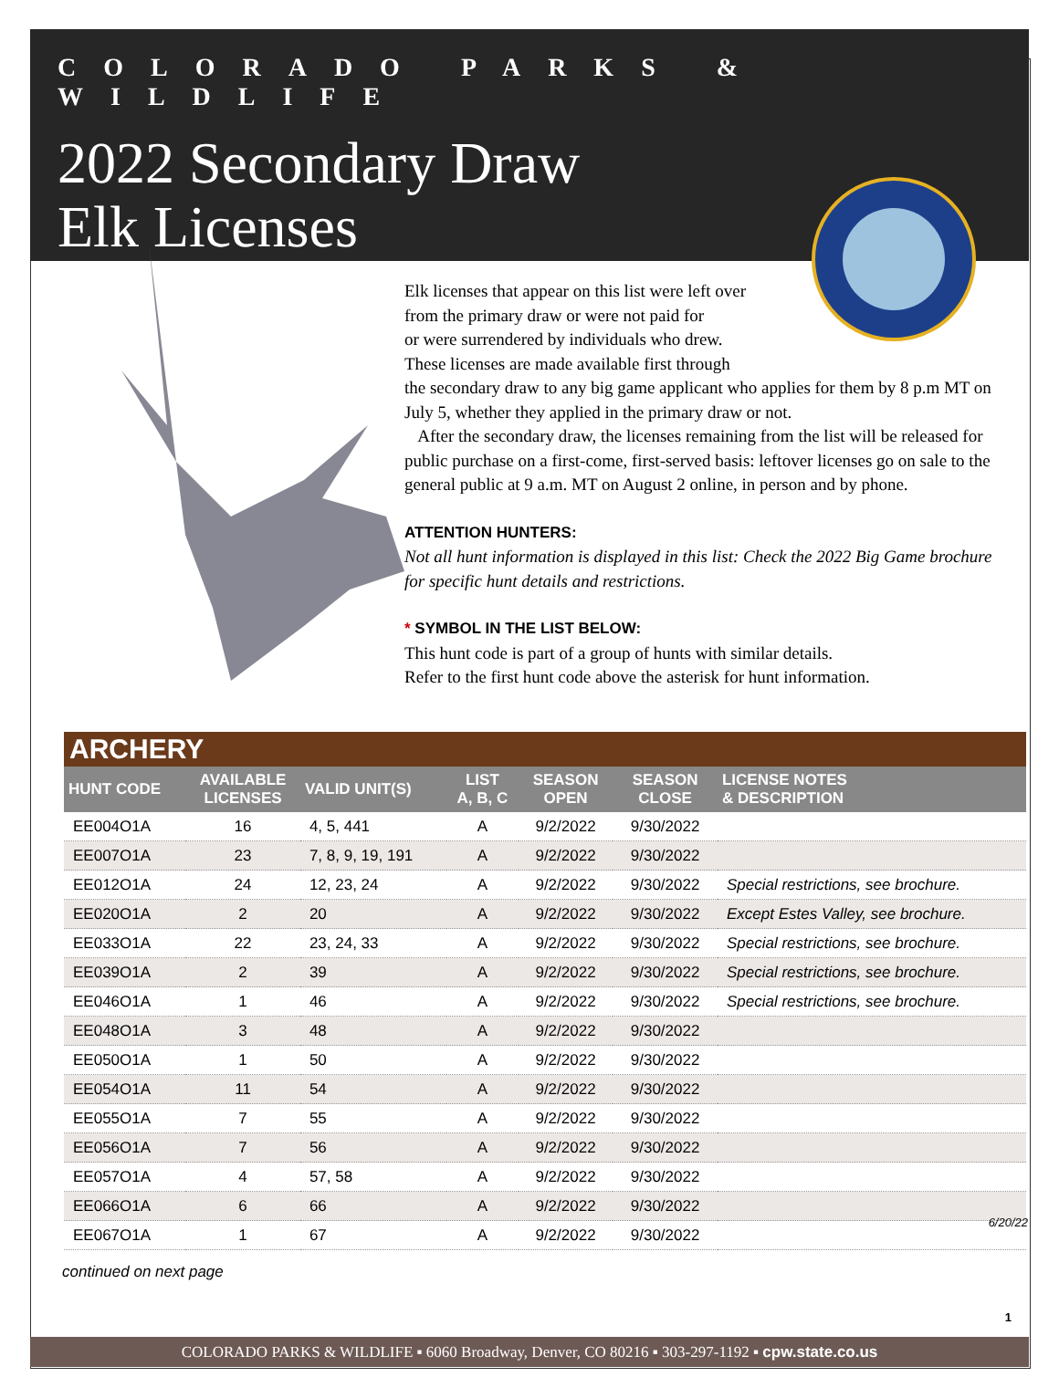COLORADO PARKS & WILDLIFE
2022 Secondary Draw
Elk Licenses
Elk licenses that appear on this list were left over
from the primary draw or were not paid for
or were surrendered by individuals who drew.
These licenses are made available first through
the secondary draw to any big game applicant who applies for them by 8 p.m MT on July 5, whether they applied in the primary draw or not.
After the secondary draw, the licenses remaining from the list will be released for public purchase on a first-come, first-served basis: leftover licenses go on sale to the general public at 9 a.m. MT on August 2 online, in person and by phone.
ATTENTION HUNTERS:
Not all hunt information is displayed in this list: Check the 2022 Big Game brochure for specific hunt details and restrictions.
* SYMBOL IN THE LIST BELOW:
This hunt code is part of a group of hunts with similar details.
Refer to the first hunt code above the asterisk for hunt information.
ARCHERY
| HUNT CODE | AVAILABLE LICENSES | VALID UNIT(S) | LIST A, B, C | SEASON OPEN | SEASON CLOSE | LICENSE NOTES & DESCRIPTION |
| --- | --- | --- | --- | --- | --- | --- |
| EE004O1A | 16 | 4, 5, 441 | A | 9/2/2022 | 9/30/2022 | |
| EE007O1A | 23 | 7, 8, 9, 19, 191 | A | 9/2/2022 | 9/30/2022 | |
| EE012O1A | 24 | 12, 23, 24 | A | 9/2/2022 | 9/30/2022 | Special restrictions, see brochure. |
| EE020O1A | 2 | 20 | A | 9/2/2022 | 9/30/2022 | Except Estes Valley, see brochure. |
| EE033O1A | 22 | 23, 24, 33 | A | 9/2/2022 | 9/30/2022 | Special restrictions, see brochure. |
| EE039O1A | 2 | 39 | A | 9/2/2022 | 9/30/2022 | Special restrictions, see brochure. |
| EE046O1A | 1 | 46 | A | 9/2/2022 | 9/30/2022 | Special restrictions, see brochure. |
| EE048O1A | 3 | 48 | A | 9/2/2022 | 9/30/2022 | |
| EE050O1A | 1 | 50 | A | 9/2/2022 | 9/30/2022 | |
| EE054O1A | 11 | 54 | A | 9/2/2022 | 9/30/2022 | |
| EE055O1A | 7 | 55 | A | 9/2/2022 | 9/30/2022 | |
| EE056O1A | 7 | 56 | A | 9/2/2022 | 9/30/2022 | |
| EE057O1A | 4 | 57, 58 | A | 9/2/2022 | 9/30/2022 | |
| EE066O1A | 6 | 66 | A | 9/2/2022 | 9/30/2022 | |
| EE067O1A | 1 | 67 | A | 9/2/2022 | 9/30/2022 | |
continued on next page
6/20/22
1
COLORADO PARKS & WILDLIFE ▪ 6060 Broadway, Denver, CO 80216 ▪ 303-297-1192 ▪ cpw.state.co.us